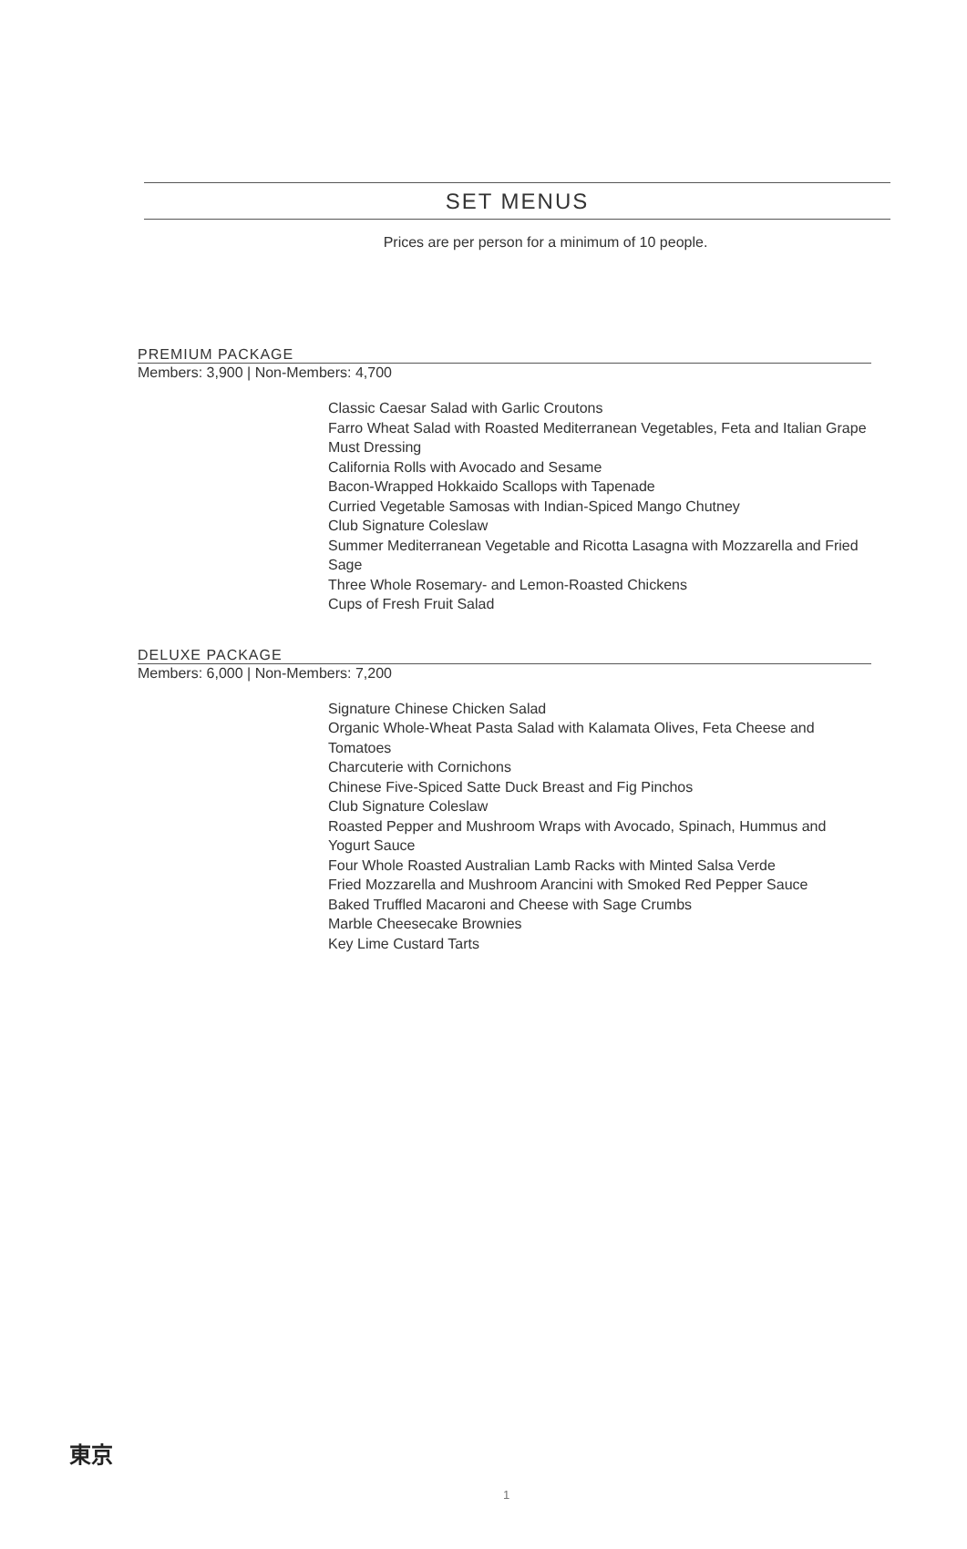SET MENUS
Prices are per person for a minimum of 10 people.
PREMIUM PACKAGE
Members: 3,900 | Non-Members: 4,700
Classic Caesar Salad with Garlic Croutons
Farro Wheat Salad with Roasted Mediterranean Vegetables, Feta and Italian Grape Must Dressing
California Rolls with Avocado and Sesame
Bacon-Wrapped Hokkaido Scallops with Tapenade
Curried Vegetable Samosas with Indian-Spiced Mango Chutney
Club Signature Coleslaw
Summer Mediterranean Vegetable and Ricotta Lasagna with Mozzarella and Fried Sage
Three Whole Rosemary- and Lemon-Roasted Chickens
Cups of Fresh Fruit Salad
DELUXE PACKAGE
Members: 6,000 | Non-Members: 7,200
Signature Chinese Chicken Salad
Organic Whole-Wheat Pasta Salad with Kalamata Olives, Feta Cheese and Tomatoes
Charcuterie with Cornichons
Chinese Five-Spiced Satte Duck Breast and Fig Pinchos
Club Signature Coleslaw
Roasted Pepper and Mushroom Wraps with Avocado, Spinach, Hummus and Yogurt Sauce
Four Whole Roasted Australian Lamb Racks with Minted Salsa Verde
Fried Mozzarella and Mushroom Arancini with Smoked Red Pepper Sauce
Baked Truffled Macaroni and Cheese with Sage Crumbs
Marble Cheesecake Brownies
Key Lime Custard Tarts
東京
1